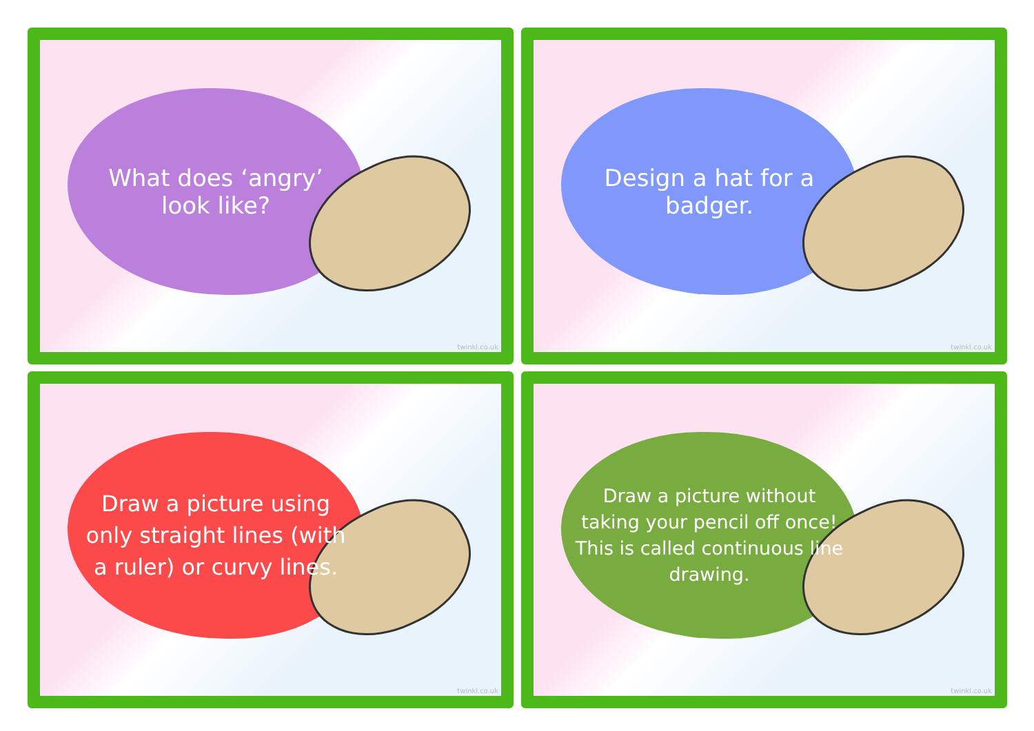What does ‘angry’ look like?
twinkl.co.uk
Design a hat for a badger.
twinkl.co.uk
Draw a picture using only straight lines (with a ruler) or curvy lines.
twinkl.co.uk
Draw a picture without taking your pencil off once! This is called continuous line drawing.
twinkl.co.uk